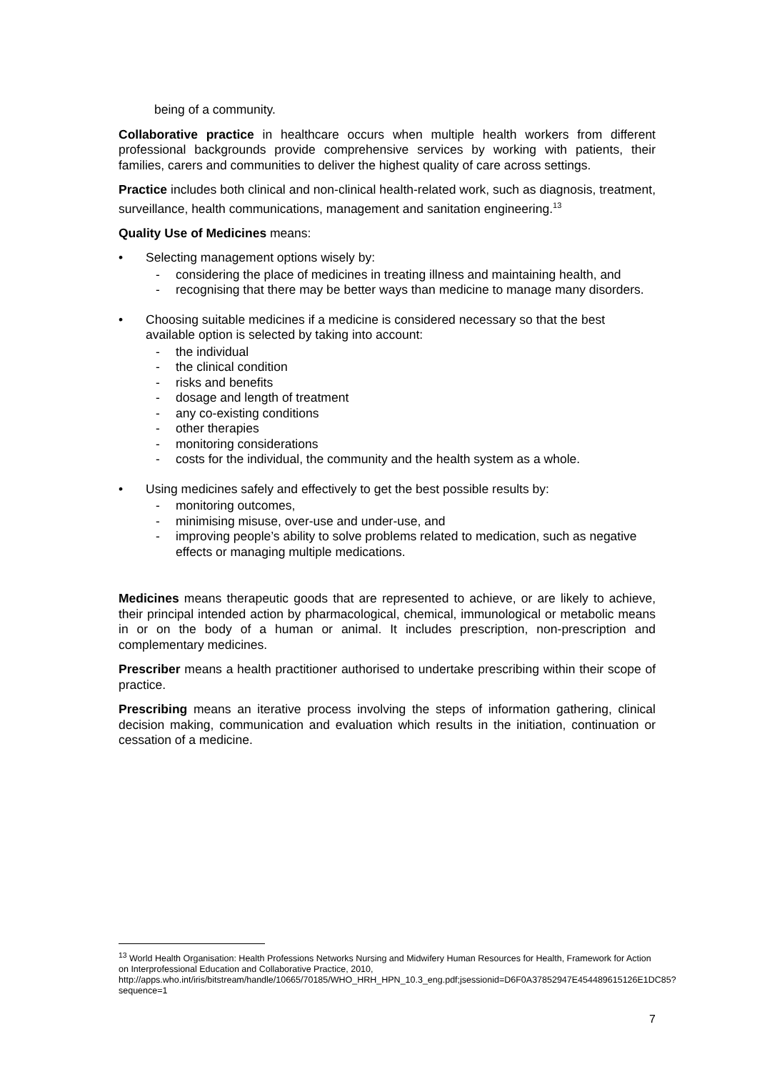being of a community.
Collaborative practice in healthcare occurs when multiple health workers from different professional backgrounds provide comprehensive services by working with patients, their families, carers and communities to deliver the highest quality of care across settings.
Practice includes both clinical and non-clinical health-related work, such as diagnosis, treatment, surveillance, health communications, management and sanitation engineering.<sup>13</sup>
Quality Use of Medicines means:
• Selecting management options wisely by:
- considering the place of medicines in treating illness and maintaining health, and
- recognising that there may be better ways than medicine to manage many disorders.
• Choosing suitable medicines if a medicine is considered necessary so that the best available option is selected by taking into account:
- the individual
- the clinical condition
- risks and benefits
- dosage and length of treatment
- any co-existing conditions
- other therapies
- monitoring considerations
- costs for the individual, the community and the health system as a whole.
• Using medicines safely and effectively to get the best possible results by:
- monitoring outcomes,
- minimising misuse, over-use and under-use, and
- improving people’s ability to solve problems related to medication, such as negative effects or managing multiple medications.
Medicines means therapeutic goods that are represented to achieve, or are likely to achieve, their principal intended action by pharmacological, chemical, immunological or metabolic means in or on the body of a human or animal. It includes prescription, non-prescription and complementary medicines.
Prescriber means a health practitioner authorised to undertake prescribing within their scope of practice.
Prescribing means an iterative process involving the steps of information gathering, clinical decision making, communication and evaluation which results in the initiation, continuation or cessation of a medicine.
<sup>13</sup> World Health Organisation: Health Professions Networks Nursing and Midwifery Human Resources for Health, Framework for Action on Interprofessional Education and Collaborative Practice, 2010, http://apps.who.int/iris/bitstream/handle/10665/70185/WHO_HRH_HPN_10.3_eng.pdf;jsessionid=D6F0A37852947E454489615126E1DC85?sequence=1
7